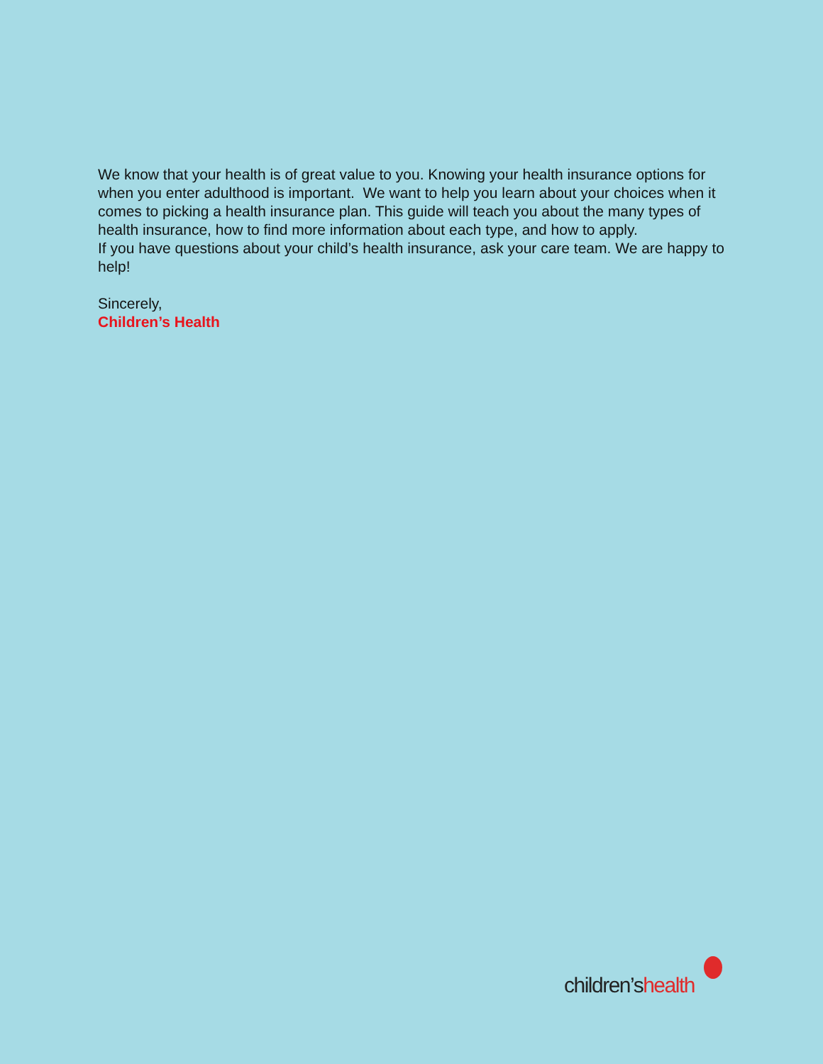We know that your health is of great value to you. Knowing your health insurance options for when you enter adulthood is important. We want to help you learn about your choices when it comes to picking a health insurance plan. This guide will teach you about the many types of health insurance, how to find more information about each type, and how to apply.
If you have questions about your child’s health insurance, ask your care team. We are happy to help!
Sincerely,
Children’s Health
children’shealth